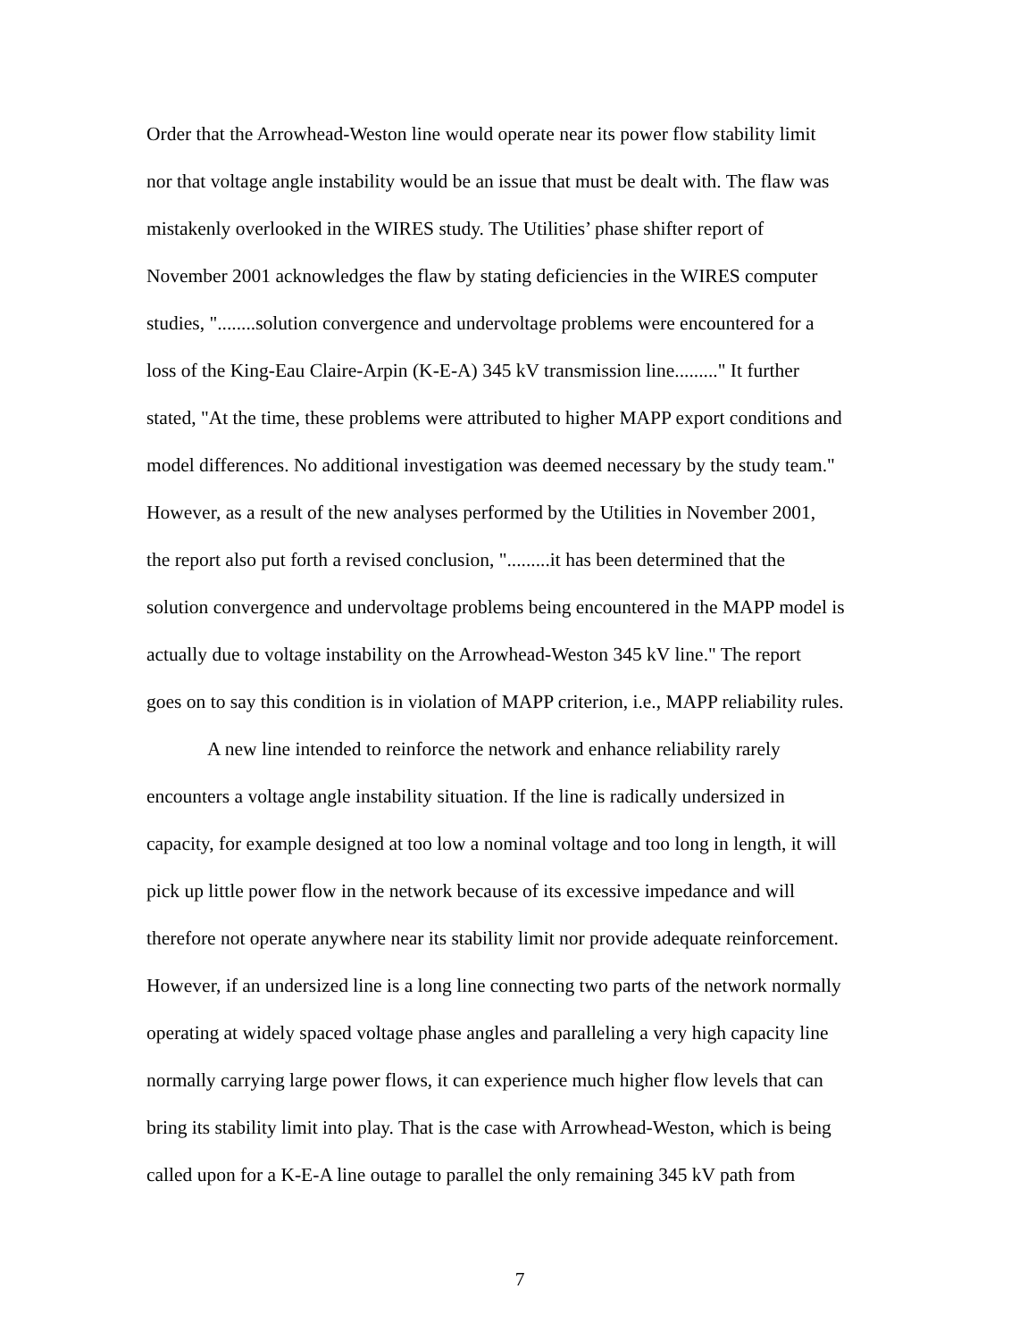Order that the Arrowhead-Weston line would operate near its power flow stability limit nor that voltage angle instability would be an issue that must be dealt with. The flaw was mistakenly overlooked in the WIRES study. The Utilities’ phase shifter report of November 2001 acknowledges the flaw by stating deficiencies in the WIRES computer studies, "........solution convergence and undervoltage problems were encountered for a loss of the King-Eau Claire-Arpin (K-E-A) 345 kV transmission line........." It further stated, "At the time, these problems were attributed to higher MAPP export conditions and model differences. No additional investigation was deemed necessary by the study team." However, as a result of the new analyses performed by the Utilities in November 2001, the report also put forth a revised conclusion, ".........it has been determined that the solution convergence and undervoltage problems being encountered in the MAPP model is actually due to voltage instability on the Arrowhead-Weston 345 kV line." The report goes on to say this condition is in violation of MAPP criterion, i.e., MAPP reliability rules.
A new line intended to reinforce the network and enhance reliability rarely encounters a voltage angle instability situation. If the line is radically undersized in capacity, for example designed at too low a nominal voltage and too long in length, it will pick up little power flow in the network because of its excessive impedance and will therefore not operate anywhere near its stability limit nor provide adequate reinforcement. However, if an undersized line is a long line connecting two parts of the network normally operating at widely spaced voltage phase angles and paralleling a very high capacity line normally carrying large power flows, it can experience much higher flow levels that can bring its stability limit into play. That is the case with Arrowhead-Weston, which is being called upon for a K-E-A line outage to parallel the only remaining 345 kV path from
7